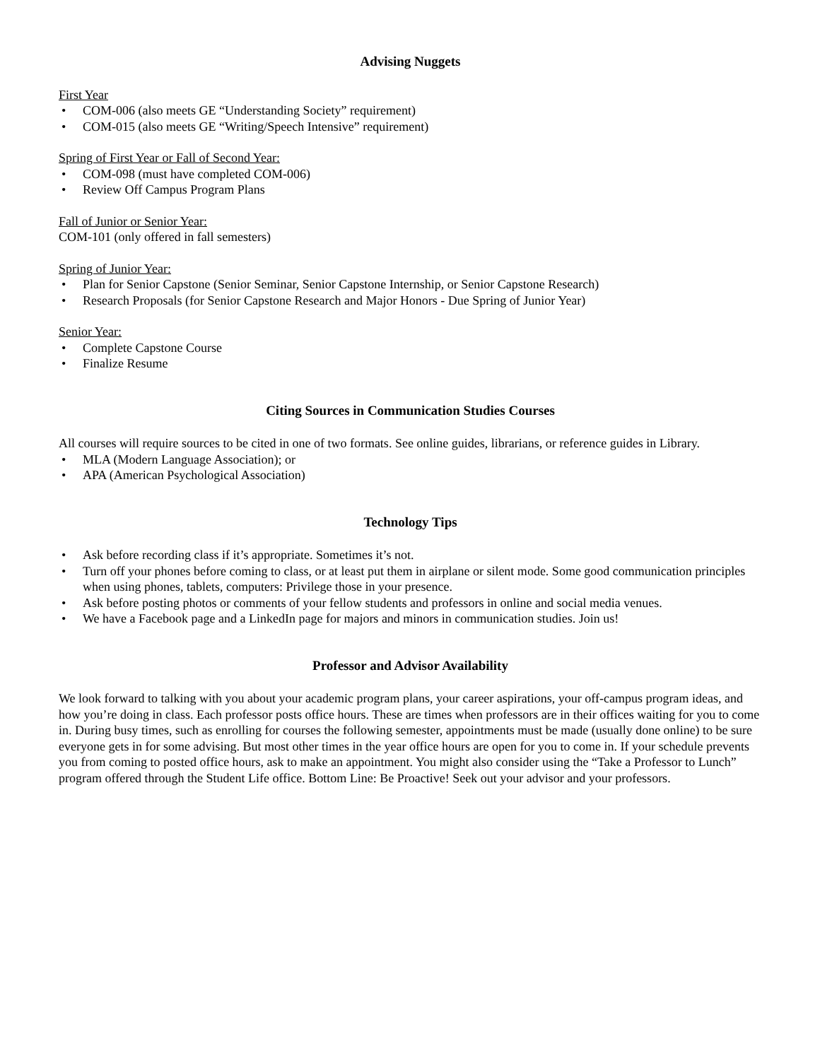Advising Nuggets
First Year
• COM-006 (also meets GE “Understanding Society” requirement)
• COM-015 (also meets GE “Writing/Speech Intensive” requirement)
Spring of First Year or Fall of Second Year:
• COM-098 (must have completed COM-006)
• Review Off Campus Program Plans
Fall of Junior or Senior Year:
COM-101 (only offered in fall semesters)
Spring of Junior Year:
• Plan for Senior Capstone (Senior Seminar, Senior Capstone Internship, or Senior Capstone Research)
• Research Proposals (for Senior Capstone Research and Major Honors - Due Spring of Junior Year)
Senior Year:
• Complete Capstone Course
• Finalize Resume
Citing Sources in Communication Studies Courses
All courses will require sources to be cited in one of two formats. See online guides, librarians, or reference guides in Library.
• MLA (Modern Language Association); or
• APA (American Psychological Association)
Technology Tips
• Ask before recording class if it’s appropriate. Sometimes it’s not.
• Turn off your phones before coming to class, or at least put them in airplane or silent mode. Some good communication principles when using phones, tablets, computers: Privilege those in your presence.
• Ask before posting photos or comments of your fellow students and professors in online and social media venues.
• We have a Facebook page and a LinkedIn page for majors and minors in communication studies. Join us!
Professor and Advisor Availability
We look forward to talking with you about your academic program plans, your career aspirations, your off-campus program ideas, and how you’re doing in class. Each professor posts office hours. These are times when professors are in their offices waiting for you to come in. During busy times, such as enrolling for courses the following semester, appointments must be made (usually done online) to be sure everyone gets in for some advising. But most other times in the year office hours are open for you to come in. If your schedule prevents you from coming to posted office hours, ask to make an appointment. You might also consider using the “Take a Professor to Lunch” program offered through the Student Life office. Bottom Line: Be Proactive! Seek out your advisor and your professors.